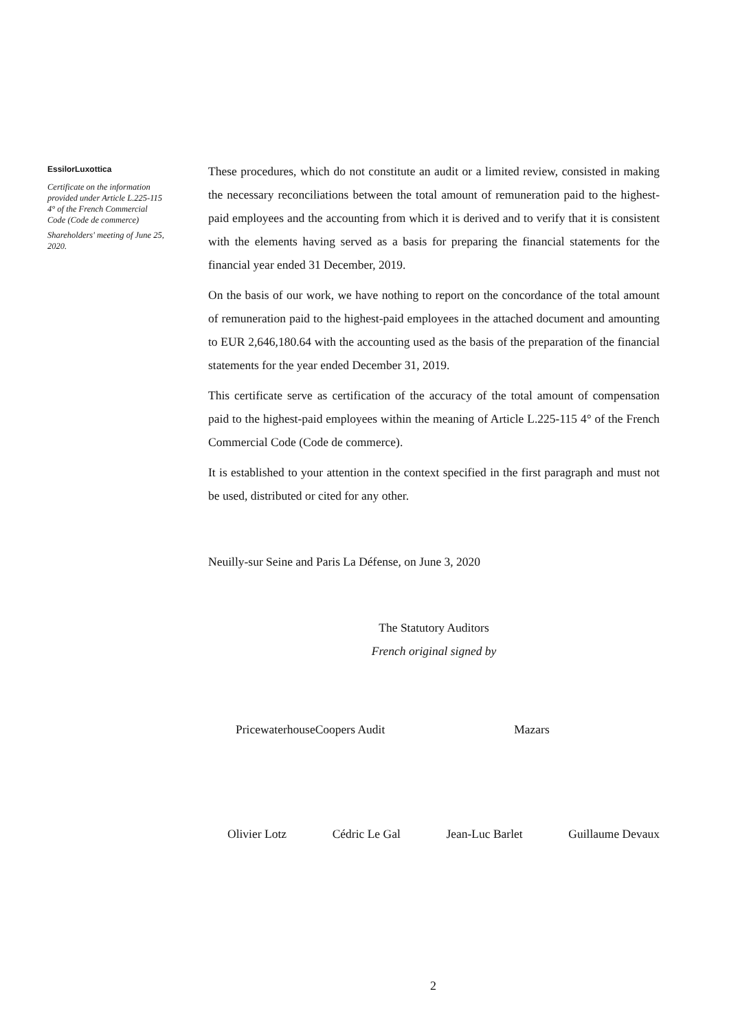EssilorLuxottica
Certificate on the information provided under Article L.225-115 4° of the French Commercial Code (Code de commerce)
Shareholders' meeting of June 25, 2020.
These procedures, which do not constitute an audit or a limited review, consisted in making the necessary reconciliations between the total amount of remuneration paid to the highest-paid employees and the accounting from which it is derived and to verify that it is consistent with the elements having served as a basis for preparing the financial statements for the financial year ended 31 December, 2019.
On the basis of our work, we have nothing to report on the concordance of the total amount of remuneration paid to the highest-paid employees in the attached document and amounting to EUR 2,646,180.64 with the accounting used as the basis of the preparation of the financial statements for the year ended December 31, 2019.
This certificate serve as certification of the accuracy of the total amount of compensation paid to the highest-paid employees within the meaning of Article L.225-115 4° of the French Commercial Code (Code de commerce).
It is established to your attention in the context specified in the first paragraph and must not be used, distributed or cited for any other.
Neuilly-sur Seine and Paris La Défense, on June 3, 2020
The Statutory Auditors
French original signed by
PricewaterhouseCoopers Audit Mazars
Olivier Lotz Cédric Le Gal Jean-Luc Barlet Guillaume Devaux
2